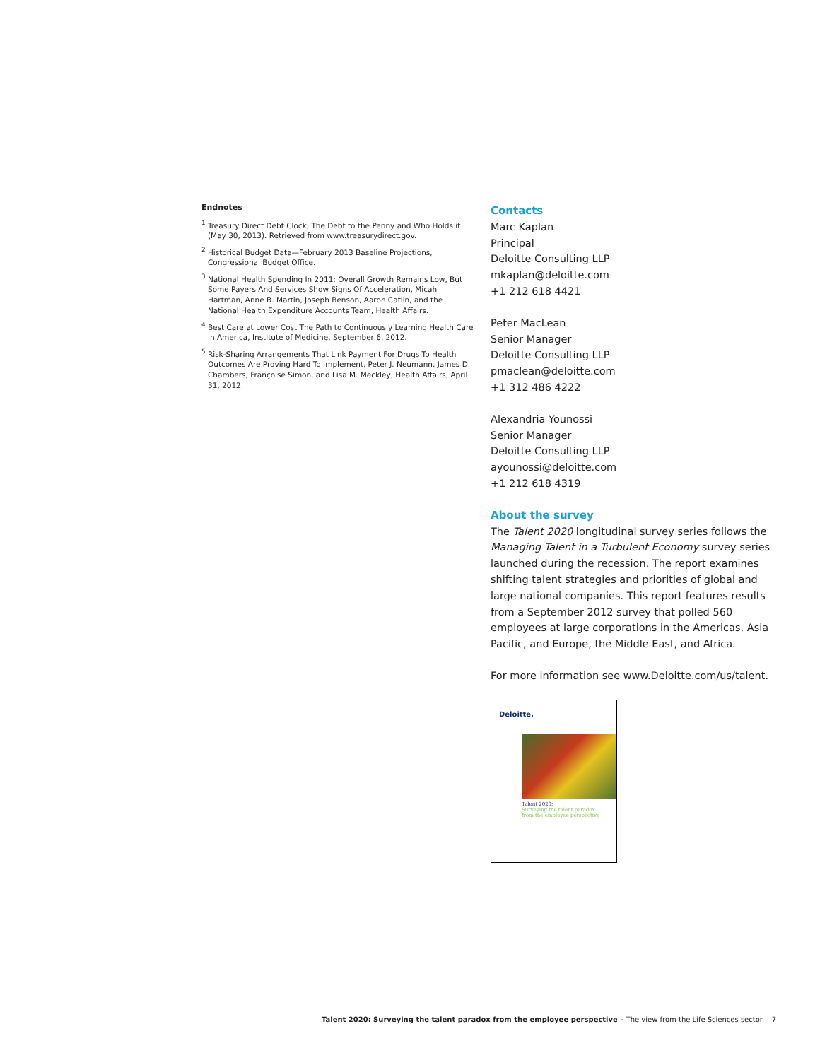Endnotes
<sup>1</sup> Treasury Direct Debt Clock, The Debt to the Penny and Who Holds it (May 30, 2013). Retrieved from www.treasurydirect.gov.
<sup>2</sup> Historical Budget Data—February 2013 Baseline Projections, Congressional Budget Office.
<sup>3</sup> National Health Spending In 2011: Overall Growth Remains Low, But Some Payers And Services Show Signs Of Acceleration, Micah Hartman, Anne B. Martin, Joseph Benson, Aaron Catlin, and the National Health Expenditure Accounts Team, Health Affairs.
<sup>4</sup> Best Care at Lower Cost The Path to Continuously Learning Health Care in America, Institute of Medicine, September 6, 2012.
<sup>5</sup> Risk-Sharing Arrangements That Link Payment For Drugs To Health Outcomes Are Proving Hard To Implement, Peter J. Neumann, James D. Chambers, Françoise Simon, and Lisa M. Meckley, Health Affairs, April 31, 2012.
Contacts
Marc Kaplan
Principal
Deloitte Consulting LLP
mkaplan@deloitte.com
+1 212 618 4421
Peter MacLean
Senior Manager
Deloitte Consulting LLP
pmaclean@deloitte.com
+1 312 486 4222
Alexandria Younossi
Senior Manager
Deloitte Consulting LLP
ayounossi@deloitte.com
+1 212 618 4319
About the survey
The Talent 2020 longitudinal survey series follows the Managing Talent in a Turbulent Economy survey series launched during the recession. The report examines shifting talent strategies and priorities of global and large national companies. This report features results from a September 2012 survey that polled 560 employees at large corporations in the Americas, Asia Pacific, and Europe, the Middle East, and Africa.
For more information see www.Deloitte.com/us/talent.
Deloitte.
Talent 2020:
Surveying the talent paradox
from the employee perspective
Talent 2020: Surveying the talent paradox from the employee perspective – The view from the Life Sciences sector 7